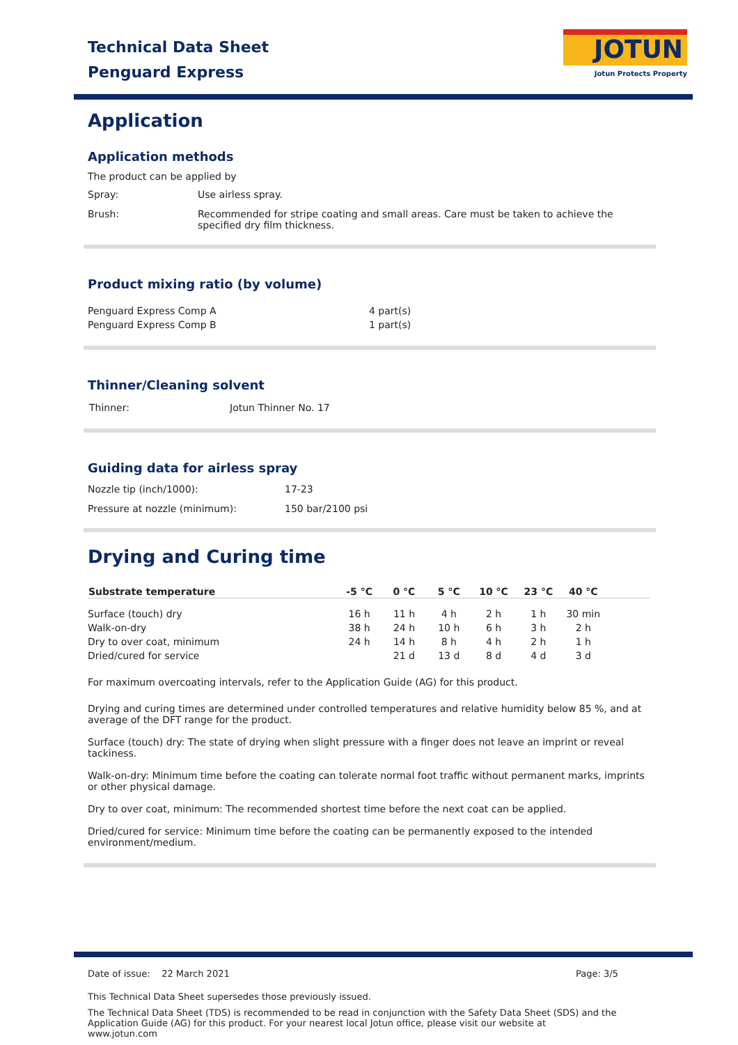Technical Data Sheet
Penguard Express
JOTUN
Jotun Protects Property
Application
Application methods
The product can be applied by
| Spray: | Use airless spray. |
| Brush: | Recommended for stripe coating and small areas. Care must be taken to achieve the specified dry film thickness. |
Product mixing ratio (by volume)
| Penguard Express Comp A | 4 part(s) |
| Penguard Express Comp B | 1 part(s) |
Thinner/Cleaning solvent
| Thinner: | Jotun Thinner No. 17 |
Guiding data for airless spray
| Nozzle tip (inch/1000): | 17-23 |
| Pressure at nozzle (minimum): | 150 bar/2100 psi |
Drying and Curing time
| Substrate temperature | -5 °C | 0 °C | 5 °C | 10 °C | 23 °C | 40 °C | |
| --- | --- | --- | --- | --- | --- | --- | --- |
| Surface (touch) dry | 16 h | 11 h | 4 h | 2 h | 1 h | 30 min | |
| Walk-on-dry | 38 h | 24 h | 10 h | 6 h | 3 h | 2 h | |
| Dry to over coat, minimum | 24 h | 14 h | 8 h | 4 h | 2 h | 1 h | |
| Dried/cured for service | | 21 d | 13 d | 8 d | 4 d | 3 d | |
For maximum overcoating intervals, refer to the Application Guide (AG) for this product.
Drying and curing times are determined under controlled temperatures and relative humidity below 85 %, and at average of the DFT range for the product.
Surface (touch) dry: The state of drying when slight pressure with a finger does not leave an imprint or reveal tackiness.
Walk-on-dry: Minimum time before the coating can tolerate normal foot traffic without permanent marks, imprints or other physical damage.
Dry to over coat, minimum: The recommended shortest time before the next coat can be applied.
Dried/cured for service: Minimum time before the coating can be permanently exposed to the intended environment/medium.
Date of issue: 22 March 2021 Page: 3/5
This Technical Data Sheet supersedes those previously issued.
The Technical Data Sheet (TDS) is recommended to be read in conjunction with the Safety Data Sheet (SDS) and the Application Guide (AG) for this product. For your nearest local Jotun office, please visit our website at www.jotun.com